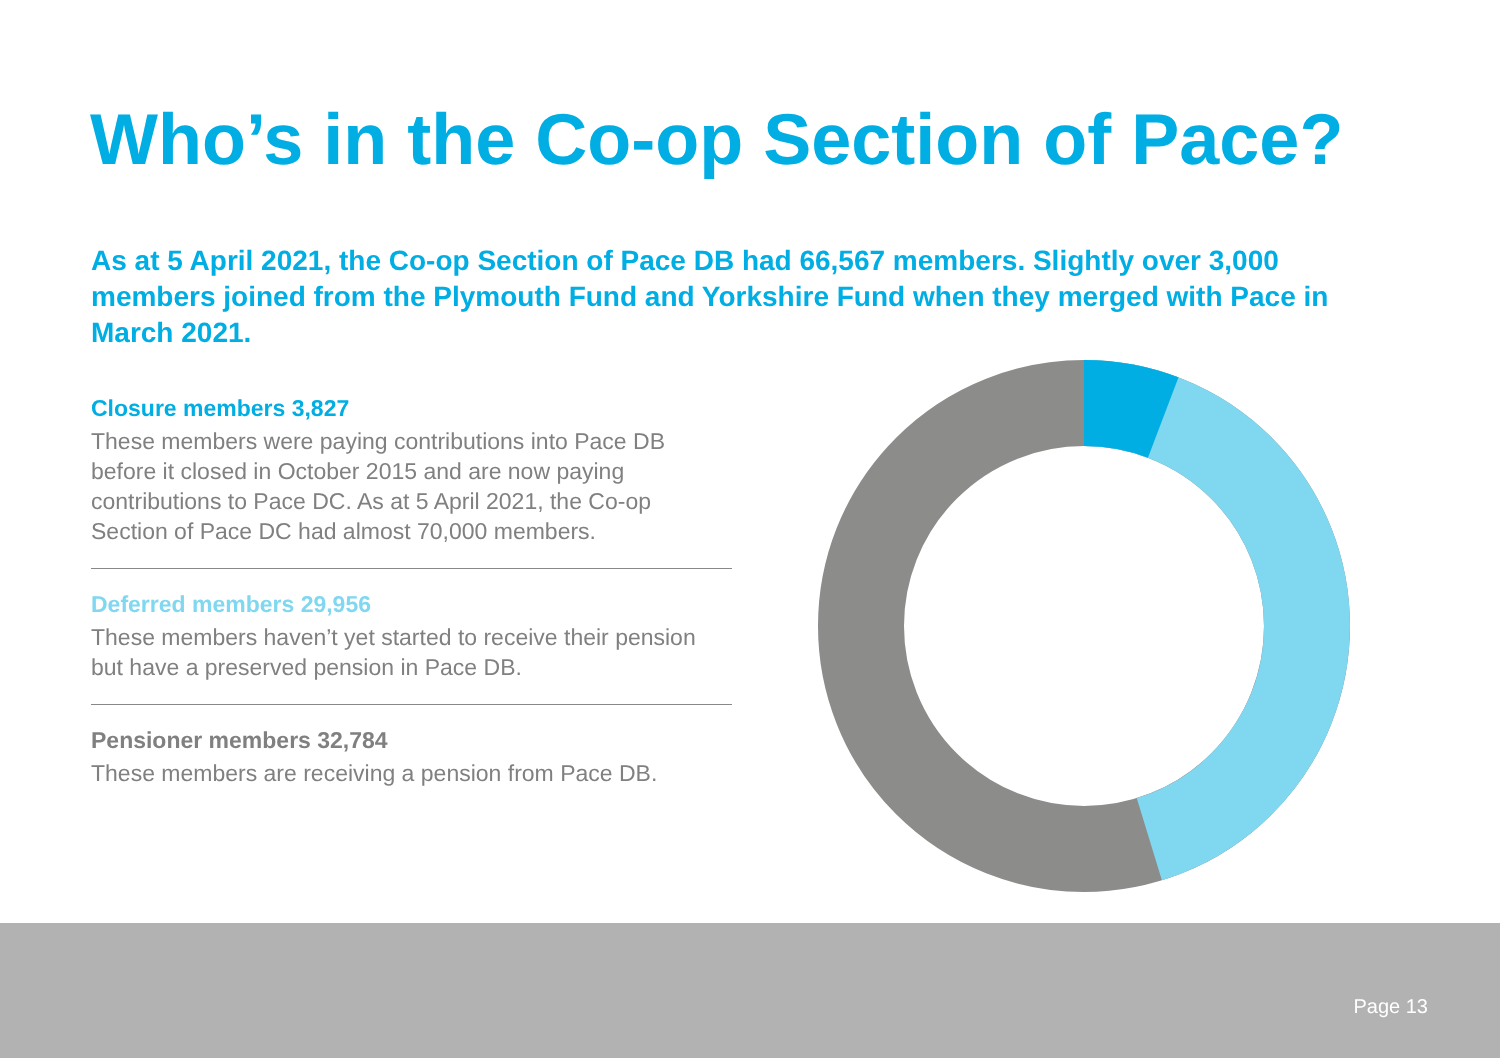Who’s in the Co-op Section of Pace?
As at 5 April 2021, the Co-op Section of Pace DB had 66,567 members. Slightly over 3,000 members joined from the Plymouth Fund and Yorkshire Fund when they merged with Pace in March 2021.
Closure members 3,827
These members were paying contributions into Pace DB before it closed in October 2015 and are now paying contributions to Pace DC. As at 5 April 2021, the Co-op Section of Pace DC had almost 70,000 members.
Deferred members 29,956
These members haven’t yet started to receive their pension but have a preserved pension in Pace DB.
Pensioner members 32,784
These members are receiving a pension from Pace DB.
Page 13